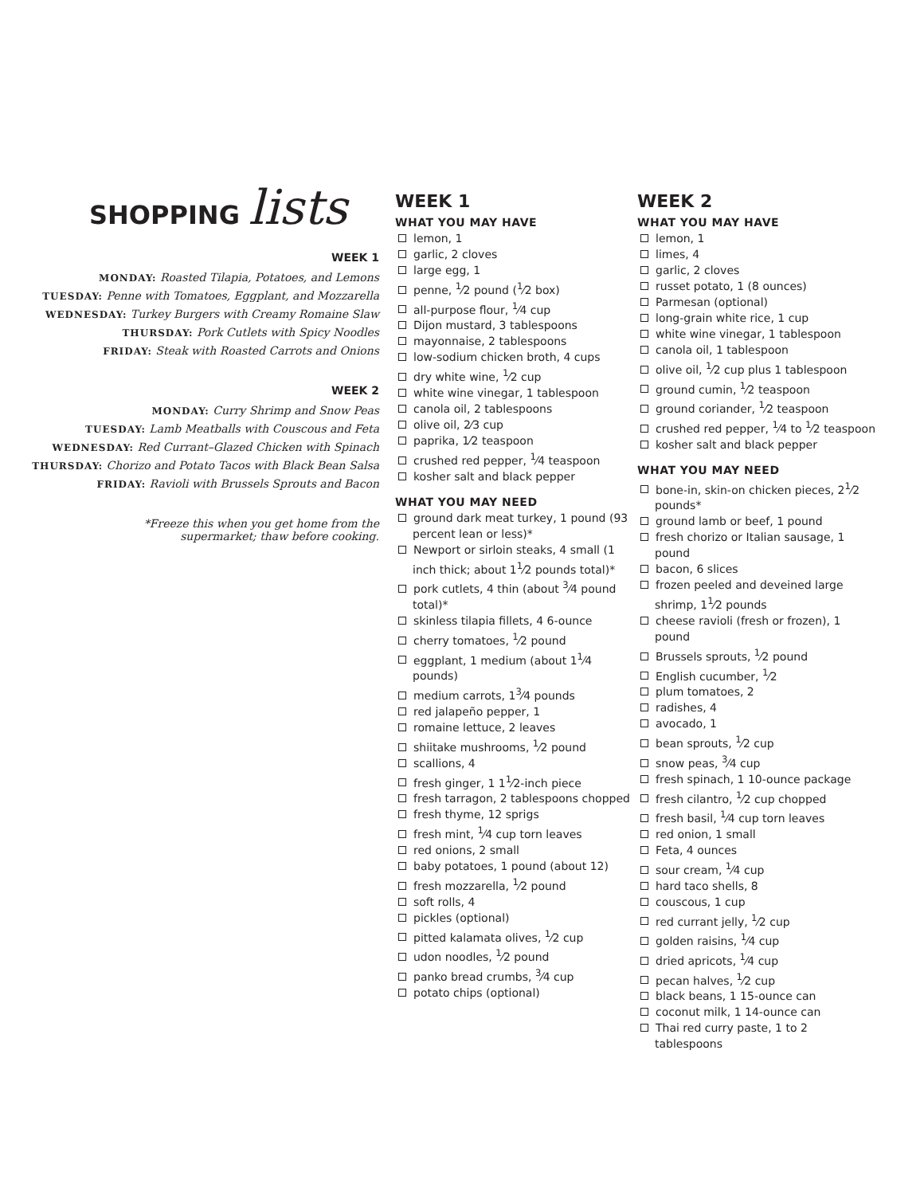SHOPPING lists
WEEK 1
MONDAY: Roasted Tilapia, Potatoes, and Lemons
TUESDAY: Penne with Tomatoes, Eggplant, and Mozzarella
WEDNESDAY: Turkey Burgers with Creamy Romaine Slaw
THURSDAY: Pork Cutlets with Spicy Noodles
FRIDAY: Steak with Roasted Carrots and Onions
WEEK 2
MONDAY: Curry Shrimp and Snow Peas
TUESDAY: Lamb Meatballs with Couscous and Feta
WEDNESDAY: Red Currant–Glazed Chicken with Spinach
THURSDAY: Chorizo and Potato Tacos with Black Bean Salsa
FRIDAY: Ravioli with Brussels Sprouts and Bacon
*Freeze this when you get home from the
supermarket; thaw before cooking.
WEEK 1
WHAT YOU MAY HAVE
lemon, 1
garlic, 2 cloves
large egg, 1
penne, <sup>1</sup>⁄2 pound (<sup>1</sup>⁄2 box)
all-purpose flour, <sup>1</sup>⁄4 cup
Dijon mustard, 3 tablespoons
mayonnaise, 2 tablespoons
low-sodium chicken broth, 4 cups
dry white wine, <sup>1</sup>⁄2 cup
white wine vinegar, 1 tablespoon
canola oil, 2 tablespoons
olive oil, 2⁄3 cup
paprika, 1⁄2 teaspoon
crushed red pepper, <sup>1</sup>⁄4 teaspoon
kosher salt and black pepper
WHAT YOU MAY NEED
ground dark meat turkey, 1 pound (93 percent lean or less)*
Newport or sirloin steaks, 4 small (1 inch thick; about 1<sup>1</sup>⁄2 pounds total)*
pork cutlets, 4 thin (about <sup>3</sup>⁄4 pound total)*
skinless tilapia fillets, 4 6-ounce
cherry tomatoes, <sup>1</sup>⁄2 pound
eggplant, 1 medium (about 1<sup>1</sup>⁄4 pounds)
medium carrots, 1<sup>3</sup>⁄4 pounds
red jalapeño pepper, 1
romaine lettuce, 2 leaves
shiitake mushrooms, <sup>1</sup>⁄2 pound
scallions, 4
fresh ginger, 1 1<sup>1</sup>⁄2-inch piece
fresh tarragon, 2 tablespoons chopped
fresh thyme, 12 sprigs
fresh mint, <sup>1</sup>⁄4 cup torn leaves
red onions, 2 small
baby potatoes, 1 pound (about 12)
fresh mozzarella, <sup>1</sup>⁄2 pound
soft rolls, 4
pickles (optional)
pitted kalamata olives, <sup>1</sup>⁄2 cup
udon noodles, <sup>1</sup>⁄2 pound
panko bread crumbs, <sup>3</sup>⁄4 cup
potato chips (optional)
WEEK 2
WHAT YOU MAY HAVE
lemon, 1
limes, 4
garlic, 2 cloves
russet potato, 1 (8 ounces)
Parmesan (optional)
long-grain white rice, 1 cup
white wine vinegar, 1 tablespoon
canola oil, 1 tablespoon
olive oil, <sup>1</sup>⁄2 cup plus 1 tablespoon
ground cumin, <sup>1</sup>⁄2 teaspoon
ground coriander, <sup>1</sup>⁄2 teaspoon
crushed red pepper, <sup>1</sup>⁄4 to <sup>1</sup>⁄2 teaspoon
kosher salt and black pepper
WHAT YOU MAY NEED
bone-in, skin-on chicken pieces, 2<sup>1</sup>⁄2 pounds*
ground lamb or beef, 1 pound
fresh chorizo or Italian sausage, 1 pound
bacon, 6 slices
frozen peeled and deveined large shrimp, 1<sup>1</sup>⁄2 pounds
cheese ravioli (fresh or frozen), 1 pound
Brussels sprouts, <sup>1</sup>⁄2 pound
English cucumber, <sup>1</sup>⁄2
plum tomatoes, 2
radishes, 4
avocado, 1
bean sprouts, <sup>1</sup>⁄2 cup
snow peas, <sup>3</sup>⁄4 cup
fresh spinach, 1 10-ounce package
fresh cilantro, <sup>1</sup>⁄2 cup chopped
fresh basil, <sup>1</sup>⁄4 cup torn leaves
red onion, 1 small
Feta, 4 ounces
sour cream, <sup>1</sup>⁄4 cup
hard taco shells, 8
couscous, 1 cup
red currant jelly, <sup>1</sup>⁄2 cup
golden raisins, <sup>1</sup>⁄4 cup
dried apricots, <sup>1</sup>⁄4 cup
pecan halves, <sup>1</sup>⁄2 cup
black beans, 1 15-ounce can
coconut milk, 1 14-ounce can
Thai red curry paste, 1 to 2 tablespoons